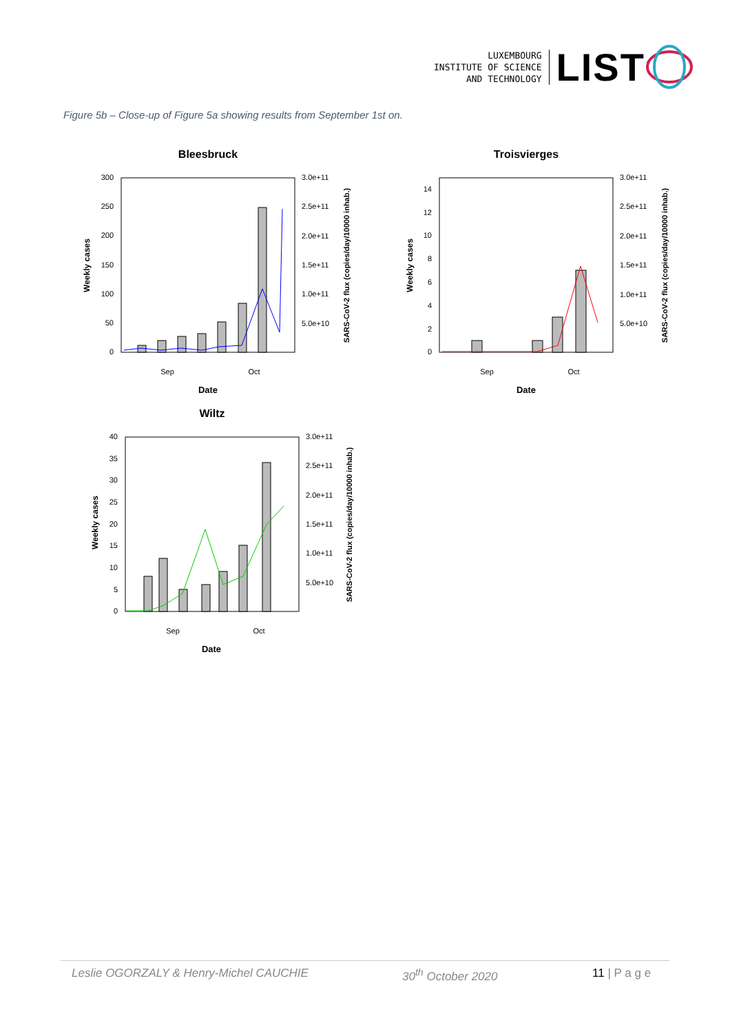LUXEMBOURG
INSTITUTE OF SCIENCE
AND TECHNOLOGY
LIST
Figure 5b – Close-up of Figure 5a showing results from September 1st on.
Bleesbruck
300
250
200
150
100
50
0
3.0e+11
2.5e+11
2.0e+11
1.5e+11
1.0e+11
5.0e+10
Sep
Oct
Date
Weekly cases
SARS-CoV-2 flux (copies/day/10000 inhab.)
Troisvierges
14
12
10
8
6
4
2
0
3.0e+11
2.5e+11
2.0e+11
1.5e+11
1.0e+11
5.0e+10
Sep
Oct
Date
Weekly cases
SARS-CoV-2 flux (copies/day/10000 inhab.)
Wiltz
40
35
30
25
20
15
10
5
0
3.0e+11
2.5e+11
2.0e+11
1.5e+11
1.0e+11
5.0e+10
Sep
Oct
Date
Weekly cases
SARS-CoV-2 flux (copies/day/10000 inhab.)
Leslie OGORZALY & Henry-Michel CAUCHIE 30<sup>th</sup> October 2020 11 | P a g e